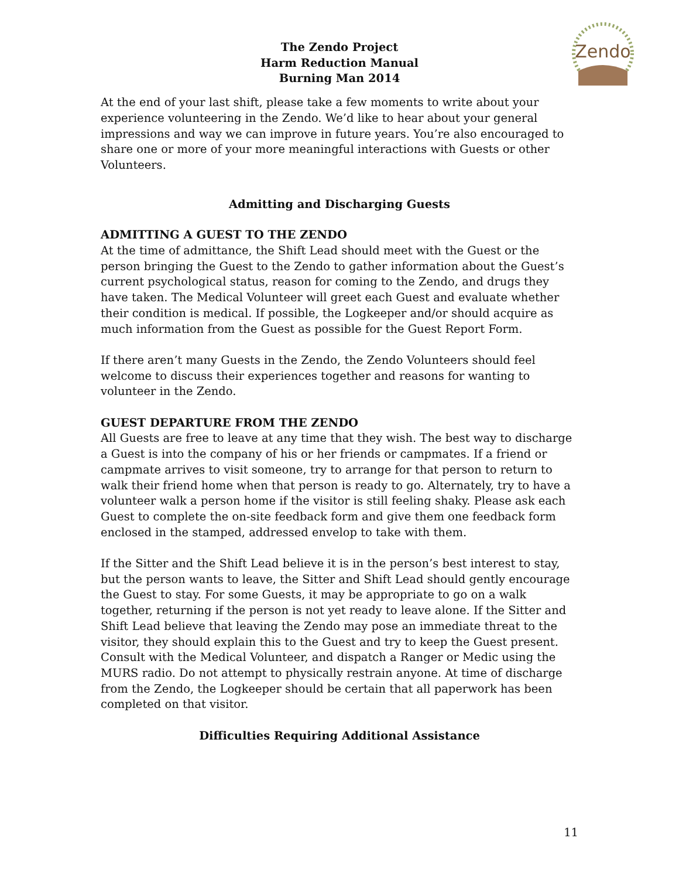Zendo
The Zendo Project
Harm Reduction Manual
Burning Man 2014
At the end of your last shift, please take a few moments to write about your experience volunteering in the Zendo. We’d like to hear about your general impressions and way we can improve in future years. You’re also encouraged to share one or more of your more meaningful interactions with Guests or other Volunteers.
Admitting and Discharging Guests
ADMITTING A GUEST TO THE ZENDO
At the time of admittance, the Shift Lead should meet with the Guest or the person bringing the Guest to the Zendo to gather information about the Guest’s current psychological status, reason for coming to the Zendo, and drugs they have taken. The Medical Volunteer will greet each Guest and evaluate whether their condition is medical. If possible, the Logkeeper and/or should acquire as much information from the Guest as possible for the Guest Report Form.
If there aren’t many Guests in the Zendo, the Zendo Volunteers should feel welcome to discuss their experiences together and reasons for wanting to volunteer in the Zendo.
GUEST DEPARTURE FROM THE ZENDO
All Guests are free to leave at any time that they wish. The best way to discharge a Guest is into the company of his or her friends or campmates. If a friend or campmate arrives to visit someone, try to arrange for that person to return to walk their friend home when that person is ready to go. Alternately, try to have a volunteer walk a person home if the visitor is still feeling shaky. Please ask each Guest to complete the on-site feedback form and give them one feedback form enclosed in the stamped, addressed envelop to take with them.
If the Sitter and the Shift Lead believe it is in the person’s best interest to stay, but the person wants to leave, the Sitter and Shift Lead should gently encourage the Guest to stay. For some Guests, it may be appropriate to go on a walk together, returning if the person is not yet ready to leave alone. If the Sitter and Shift Lead believe that leaving the Zendo may pose an immediate threat to the visitor, they should explain this to the Guest and try to keep the Guest present. Consult with the Medical Volunteer, and dispatch a Ranger or Medic using the MURS radio. Do not attempt to physically restrain anyone. At time of discharge from the Zendo, the Logkeeper should be certain that all paperwork has been completed on that visitor.
Difficulties Requiring Additional Assistance
11